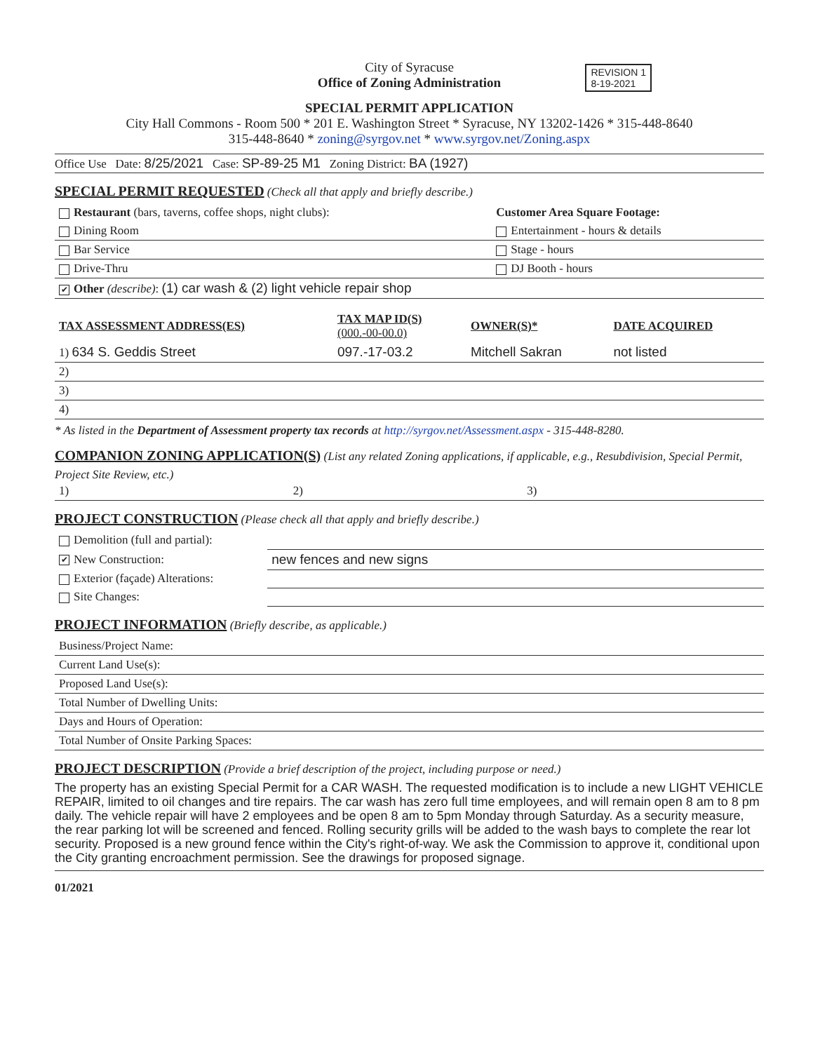REVISION 1
8-19-2021
City of Syracuse
Office of Zoning Administration
SPECIAL PERMIT APPLICATION
City Hall Commons - Room 500 * 201 E. Washington Street * Syracuse, NY 13202-1426 * 315-448-8640
315-448-8640 * zoning@syrgov.net * www.syrgov.net/Zoning.aspx
Office Use Date: 8/25/2021 Case: SP-89-25 M1 Zoning District: BA (1927)
SPECIAL PERMIT REQUESTED
(Check all that apply and briefly describe.)
| Restaurant (bars, taverns, coffee shops, night clubs): | Customer Area Square Footage: |
| Dining Room | Entertainment - hours & details |
| Bar Service | Stage - hours |
| Drive-Thru | DJ Booth - hours |
| ✔ Other (describe) : (1) car wash & (2) light vehicle repair shop | |
| TAX ASSESSMENT ADDRESS(ES) | TAX MAP ID(S) (000.-00-00.0) | OWNER(S)* | DATE ACQUIRED |
| --- | --- | --- | --- |
| 1) 634 S. Geddis Street | 097.-17-03.2 | Mitchell Sakran | not listed |
| 2) | | | |
| 3) | | | |
| 4) | | | |
* As listed in the Department of Assessment property tax records at http://syrgov.net/Assessment.aspx - 315-448-8280.
COMPANION ZONING APPLICATION(S)
(List any related Zoning applications, if applicable, e.g., Resubdivision, Special Permit, Project Site Review, etc.)
| 1) | 2) | 3) |
PROJECT CONSTRUCTION
(Please check all that apply and briefly describe.)
| Demolition (full and partial): | |
| ✔ New Construction: | new fences and new signs |
| Exterior (façade) Alterations: | |
| Site Changes: | |
PROJECT INFORMATION
(Briefly describe, as applicable.)
| Business/Project Name: | |
| Current Land Use(s): | |
| Proposed Land Use(s): | |
| Total Number of Dwelling Units: | |
| Days and Hours of Operation: | |
| Total Number of Onsite Parking Spaces: | |
PROJECT DESCRIPTION
(Provide a brief description of the project, including purpose or need.)
The property has an existing Special Permit for a CAR WASH. The requested modification is to include a new LIGHT VEHICLE REPAIR, limited to oil changes and tire repairs. The car wash has zero full time employees, and will remain open 8 am to 8 pm daily. The vehicle repair will have 2 employees and be open 8 am to 5pm Monday through Saturday. As a security measure, the rear parking lot will be screened and fenced. Rolling security grills will be added to the wash bays to complete the rear lot security. Proposed is a new ground fence within the City's right-of-way. We ask the Commission to approve it, conditional upon the City granting encroachment permission. See the drawings for proposed signage.
01/2021